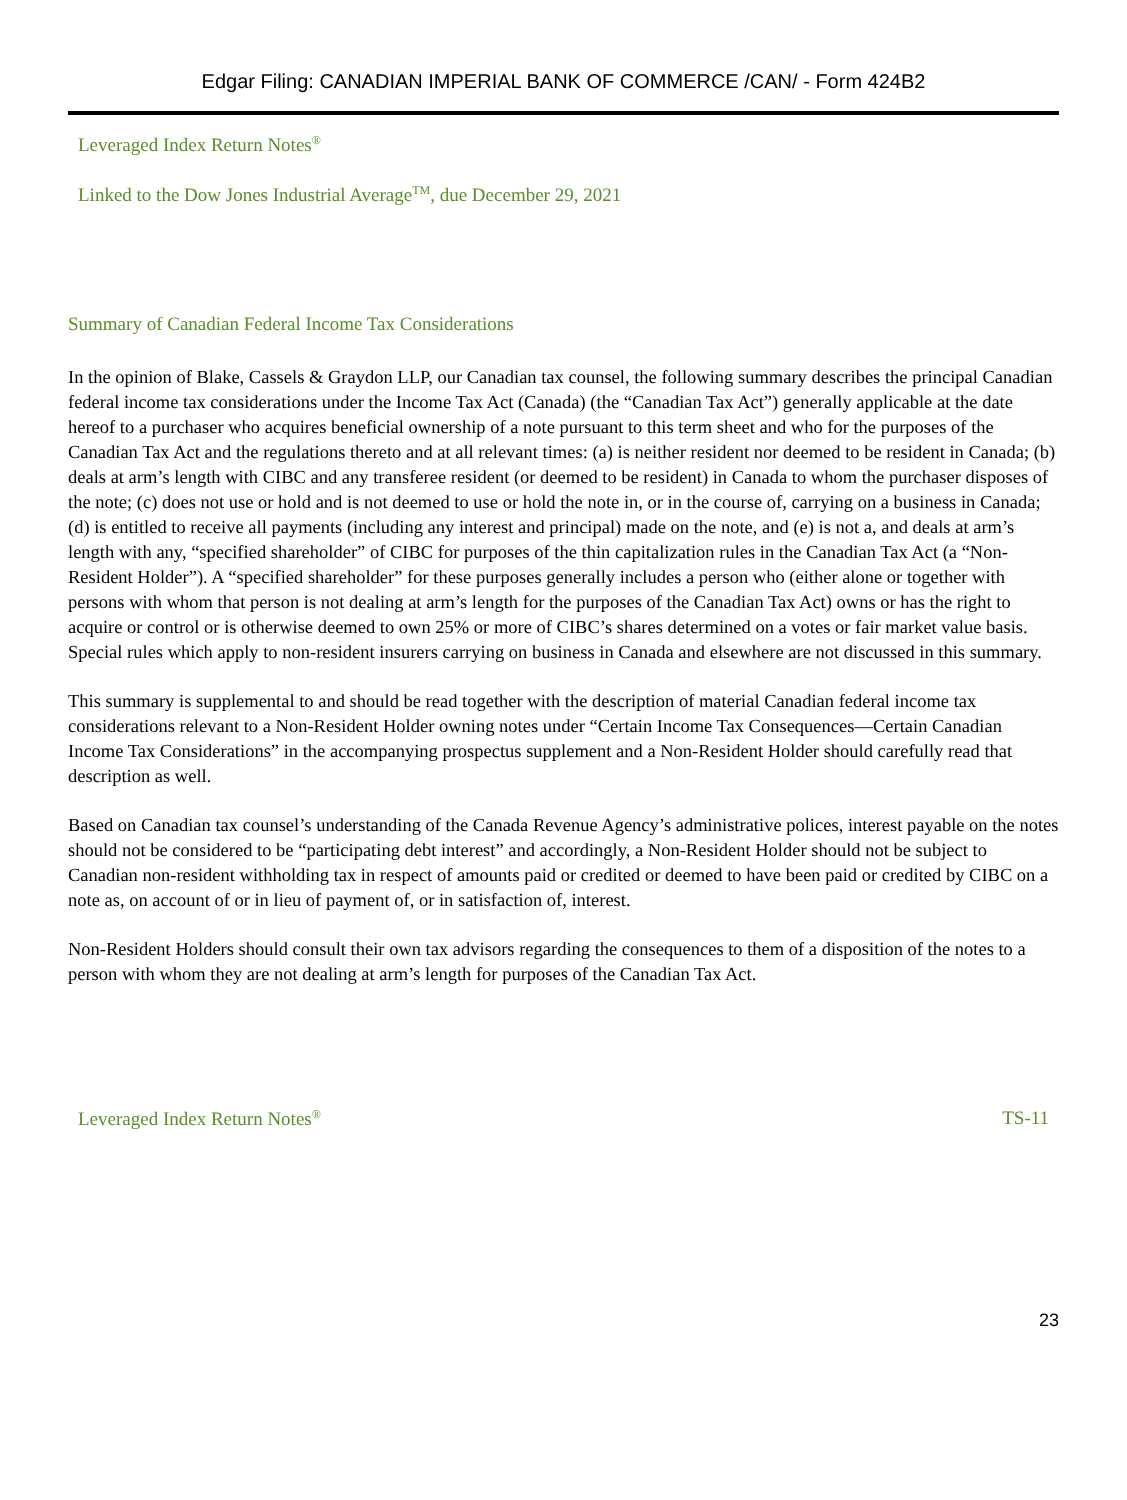Edgar Filing: CANADIAN IMPERIAL BANK OF COMMERCE /CAN/ - Form 424B2
Leveraged Index Return Notes<sup>®</sup>
Linked to the Dow Jones Industrial Average<sup>TM</sup>, due December 29, 2021
Summary of Canadian Federal Income Tax Considerations
In the opinion of Blake, Cassels & Graydon LLP, our Canadian tax counsel, the following summary describes the principal Canadian federal income tax considerations under the Income Tax Act (Canada) (the “Canadian Tax Act”) generally applicable at the date hereof to a purchaser who acquires beneficial ownership of a note pursuant to this term sheet and who for the purposes of the Canadian Tax Act and the regulations thereto and at all relevant times: (a) is neither resident nor deemed to be resident in Canada; (b) deals at arm’s length with CIBC and any transferee resident (or deemed to be resident) in Canada to whom the purchaser disposes of the note; (c) does not use or hold and is not deemed to use or hold the note in, or in the course of, carrying on a business in Canada; (d) is entitled to receive all payments (including any interest and principal) made on the note, and (e) is not a, and deals at arm’s length with any, “specified shareholder” of CIBC for purposes of the thin capitalization rules in the Canadian Tax Act (a “Non-Resident Holder”). A “specified shareholder” for these purposes generally includes a person who (either alone or together with persons with whom that person is not dealing at arm’s length for the purposes of the Canadian Tax Act) owns or has the right to acquire or control or is otherwise deemed to own 25% or more of CIBC’s shares determined on a votes or fair market value basis. Special rules which apply to non-resident insurers carrying on business in Canada and elsewhere are not discussed in this summary.
This summary is supplemental to and should be read together with the description of material Canadian federal income tax considerations relevant to a Non-Resident Holder owning notes under “Certain Income Tax Consequences—Certain Canadian Income Tax Considerations” in the accompanying prospectus supplement and a Non-Resident Holder should carefully read that description as well.
Based on Canadian tax counsel’s understanding of the Canada Revenue Agency’s administrative polices, interest payable on the notes should not be considered to be “participating debt interest” and accordingly, a Non-Resident Holder should not be subject to Canadian non-resident withholding tax in respect of amounts paid or credited or deemed to have been paid or credited by CIBC on a note as, on account of or in lieu of payment of, or in satisfaction of, interest.
Non-Resident Holders should consult their own tax advisors regarding the consequences to them of a disposition of the notes to a person with whom they are not dealing at arm’s length for purposes of the Canadian Tax Act.
Leveraged Index Return Notes<sup>®</sup> TS-11
23